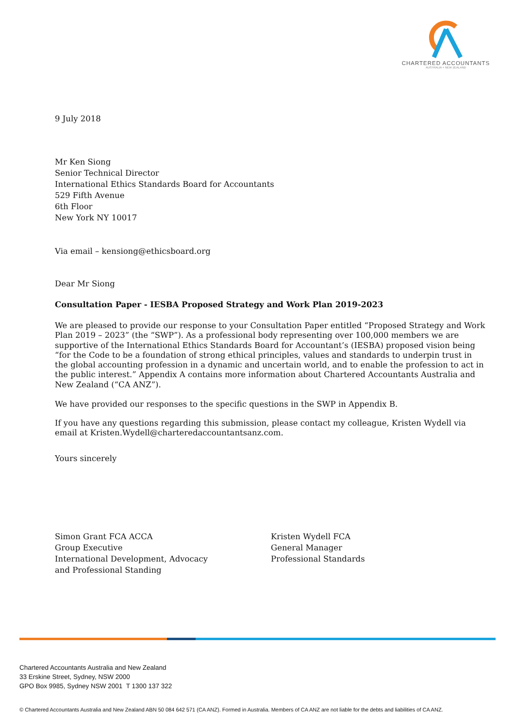CHARTERED ACCOUNTANTS
AUSTRALIA + NEW ZEALAND
9 July 2018
Mr Ken Siong
Senior Technical Director
International Ethics Standards Board for Accountants
529 Fifth Avenue
6th Floor
New York NY 10017
Via email – kensiong@ethicsboard.org
Dear Mr Siong
Consultation Paper - IESBA Proposed Strategy and Work Plan 2019-2023
We are pleased to provide our response to your Consultation Paper entitled “Proposed Strategy and Work Plan 2019 – 2023” (the “SWP”). As a professional body representing over 100,000 members we are supportive of the International Ethics Standards Board for Accountant’s (IESBA) proposed vision being “for the Code to be a foundation of strong ethical principles, values and standards to underpin trust in the global accounting profession in a dynamic and uncertain world, and to enable the profession to act in the public interest.” Appendix A contains more information about Chartered Accountants Australia and New Zealand (“CA ANZ”).
We have provided our responses to the specific questions in the SWP in Appendix B.
If you have any questions regarding this submission, please contact my colleague, Kristen Wydell via email at Kristen.Wydell@charteredaccountantsanz.com.
Yours sincerely
Simon Grant FCA ACCA
Group Executive
International Development, Advocacy
and Professional Standing
Kristen Wydell FCA
General Manager
Professional Standards
Chartered Accountants Australia and New Zealand
33 Erskine Street, Sydney, NSW 2000
GPO Box 9985, Sydney NSW 2001 T 1300 137 322
© Chartered Accountants Australia and New Zealand ABN 50 084 642 571 (CA ANZ). Formed in Australia. Members of CA ANZ are not liable for the debts and liabilities of CA ANZ.